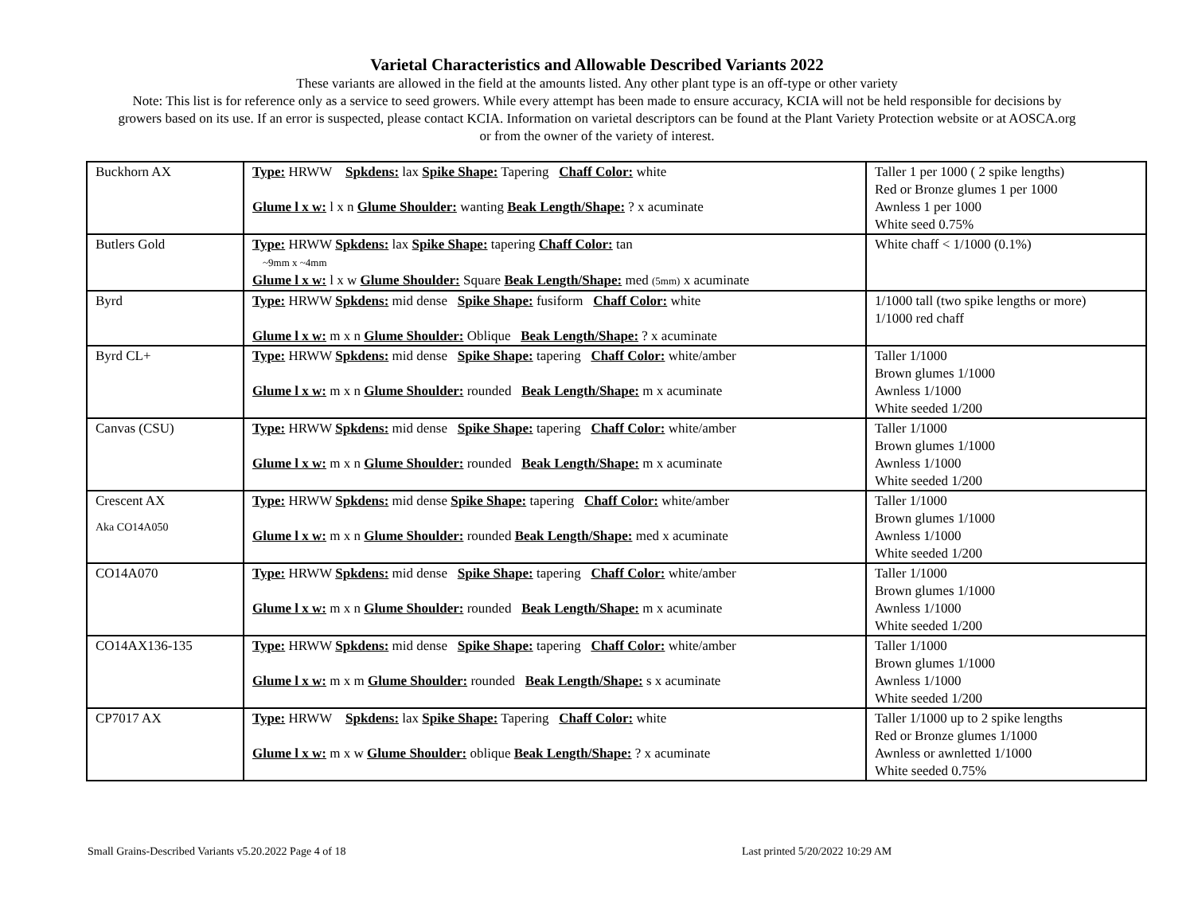Varietal Characteristics and Allowable Described Variants 2022
These variants are allowed in the field at the amounts listed. Any other plant type is an off-type or other variety
Note: This list is for reference only as a service to seed growers. While every attempt has been made to ensure accuracy, KCIA will not be held responsible for decisions by
growers based on its use. If an error is suspected, please contact KCIA. Information on varietal descriptors can be found at the Plant Variety Protection website or at AOSCA.org
or from the owner of the variety of interest.
| Buckhorn AX | Type: HRWW Spkdens: lax Spike Shape: Tapering Chaff Color: white Glume l x w: l x n Glume Shoulder: wanting Beak Length/Shape: ? x acuminate | Taller 1 per 1000 ( 2 spike lengths) Red or Bronze glumes 1 per 1000 Awnless 1 per 1000 White seed 0.75% |
| Butlers Gold | Type: HRWW Spkdens: lax Spike Shape: tapering Chaff Color: tan ~9mm x ~4mm Glume l x w: l x w Glume Shoulder: Square Beak Length/Shape: med (5mm) x acuminate | White chaff < 1/1000 (0.1%) |
| Byrd | Type: HRWW Spkdens: mid dense Spike Shape: fusiform Chaff Color: white Glume l x w: m x n Glume Shoulder: Oblique Beak Length/Shape: ? x acuminate | 1/1000 tall (two spike lengths or more) 1/1000 red chaff |
| Byrd CL+ | Type: HRWW Spkdens: mid dense Spike Shape: tapering Chaff Color: white/amber Glume l x w: m x n Glume Shoulder: rounded Beak Length/Shape: m x acuminate | Taller 1/1000 Brown glumes 1/1000 Awnless 1/1000 White seeded 1/200 |
| Canvas (CSU) | Type: HRWW Spkdens: mid dense Spike Shape: tapering Chaff Color: white/amber Glume l x w: m x n Glume Shoulder: rounded Beak Length/Shape: m x acuminate | Taller 1/1000 Brown glumes 1/1000 Awnless 1/1000 White seeded 1/200 |
| Crescent AX Aka CO14A050 | Type: HRWW Spkdens: mid dense Spike Shape: tapering Chaff Color: white/amber Glume l x w: m x n Glume Shoulder: rounded Beak Length/Shape: med x acuminate | Taller 1/1000 Brown glumes 1/1000 Awnless 1/1000 White seeded 1/200 |
| CO14A070 | Type: HRWW Spkdens: mid dense Spike Shape: tapering Chaff Color: white/amber Glume l x w: m x n Glume Shoulder: rounded Beak Length/Shape: m x acuminate | Taller 1/1000 Brown glumes 1/1000 Awnless 1/1000 White seeded 1/200 |
| CO14AX136-135 | Type: HRWW Spkdens: mid dense Spike Shape: tapering Chaff Color: white/amber Glume l x w: m x m Glume Shoulder: rounded Beak Length/Shape: s x acuminate | Taller 1/1000 Brown glumes 1/1000 Awnless 1/1000 White seeded 1/200 |
| CP7017 AX | Type: HRWW Spkdens: lax Spike Shape: Tapering Chaff Color: white Glume l x w: m x w Glume Shoulder: oblique Beak Length/Shape: ? x acuminate | Taller 1/1000 up to 2 spike lengths Red or Bronze glumes 1/1000 Awnless or awnletted 1/1000 White seeded 0.75% |
Small Grains-Described Variants v5.20.2022 Page 4 of 18 Last printed 5/20/2022 10:29 AM